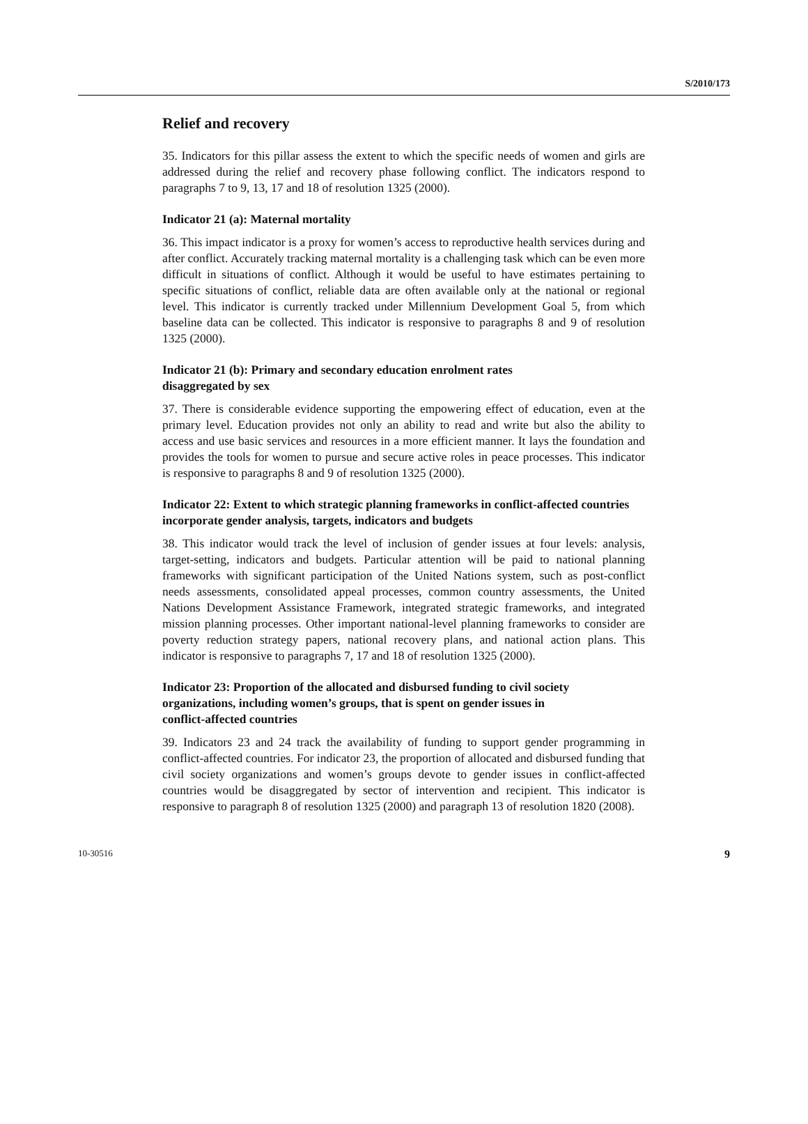S/2010/173
Relief and recovery
35. Indicators for this pillar assess the extent to which the specific needs of women and girls are addressed during the relief and recovery phase following conflict. The indicators respond to paragraphs 7 to 9, 13, 17 and 18 of resolution 1325 (2000).
Indicator 21 (a): Maternal mortality
36. This impact indicator is a proxy for women’s access to reproductive health services during and after conflict. Accurately tracking maternal mortality is a challenging task which can be even more difficult in situations of conflict. Although it would be useful to have estimates pertaining to specific situations of conflict, reliable data are often available only at the national or regional level. This indicator is currently tracked under Millennium Development Goal 5, from which baseline data can be collected. This indicator is responsive to paragraphs 8 and 9 of resolution 1325 (2000).
Indicator 21 (b): Primary and secondary education enrolment rates
disaggregated by sex
37. There is considerable evidence supporting the empowering effect of education, even at the primary level. Education provides not only an ability to read and write but also the ability to access and use basic services and resources in a more efficient manner. It lays the foundation and provides the tools for women to pursue and secure active roles in peace processes. This indicator is responsive to paragraphs 8 and 9 of resolution 1325 (2000).
Indicator 22: Extent to which strategic planning frameworks in conflict-affected countries incorporate gender analysis, targets, indicators and budgets
38. This indicator would track the level of inclusion of gender issues at four levels: analysis, target-setting, indicators and budgets. Particular attention will be paid to national planning frameworks with significant participation of the United Nations system, such as post-conflict needs assessments, consolidated appeal processes, common country assessments, the United Nations Development Assistance Framework, integrated strategic frameworks, and integrated mission planning processes. Other important national-level planning frameworks to consider are poverty reduction strategy papers, national recovery plans, and national action plans. This indicator is responsive to paragraphs 7, 17 and 18 of resolution 1325 (2000).
Indicator 23: Proportion of the allocated and disbursed funding to civil society organizations, including women’s groups, that is spent on gender issues in
conflict-affected countries
39. Indicators 23 and 24 track the availability of funding to support gender programming in conflict-affected countries. For indicator 23, the proportion of allocated and disbursed funding that civil society organizations and women’s groups devote to gender issues in conflict-affected countries would be disaggregated by sector of intervention and recipient. This indicator is responsive to paragraph 8 of resolution 1325 (2000) and paragraph 13 of resolution 1820 (2008).
10-30516 9